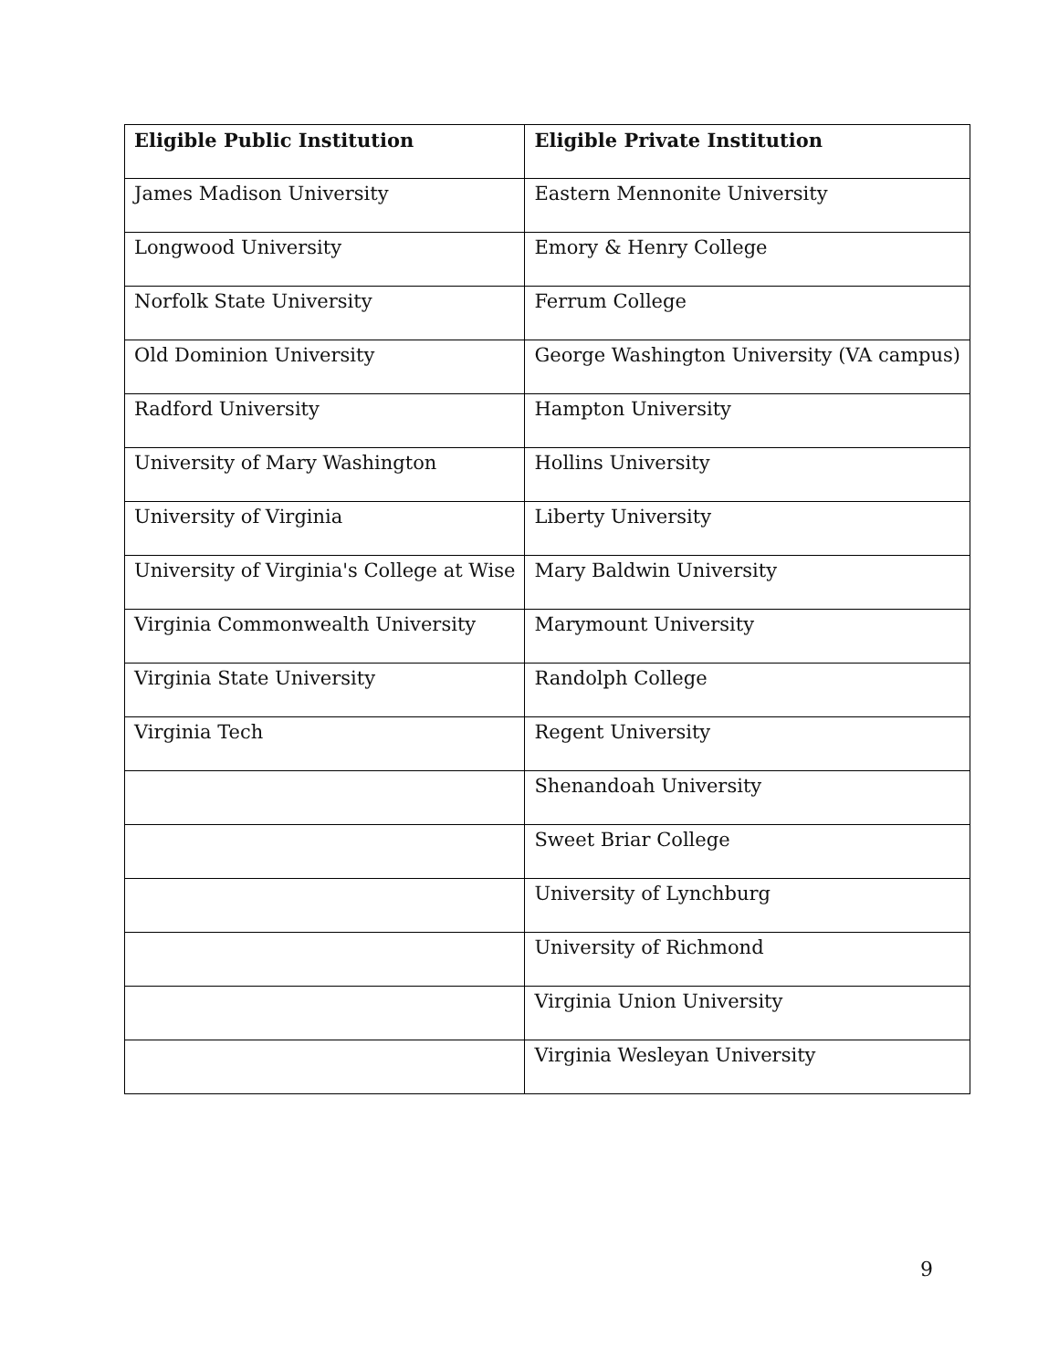| Eligible Public Institution | Eligible Private Institution |
| --- | --- |
| James Madison University | Eastern Mennonite University |
| Longwood University | Emory & Henry College |
| Norfolk State University | Ferrum College |
| Old Dominion University | George Washington University (VA campus) |
| Radford University | Hampton University |
| University of Mary Washington | Hollins University |
| University of Virginia | Liberty University |
| University of Virginia's College at Wise | Mary Baldwin University |
| Virginia Commonwealth University | Marymount University |
| Virginia State University | Randolph College |
| Virginia Tech | Regent University |
| | Shenandoah University |
| | Sweet Briar College |
| | University of Lynchburg |
| | University of Richmond |
| | Virginia Union University |
| | Virginia Wesleyan University |
9